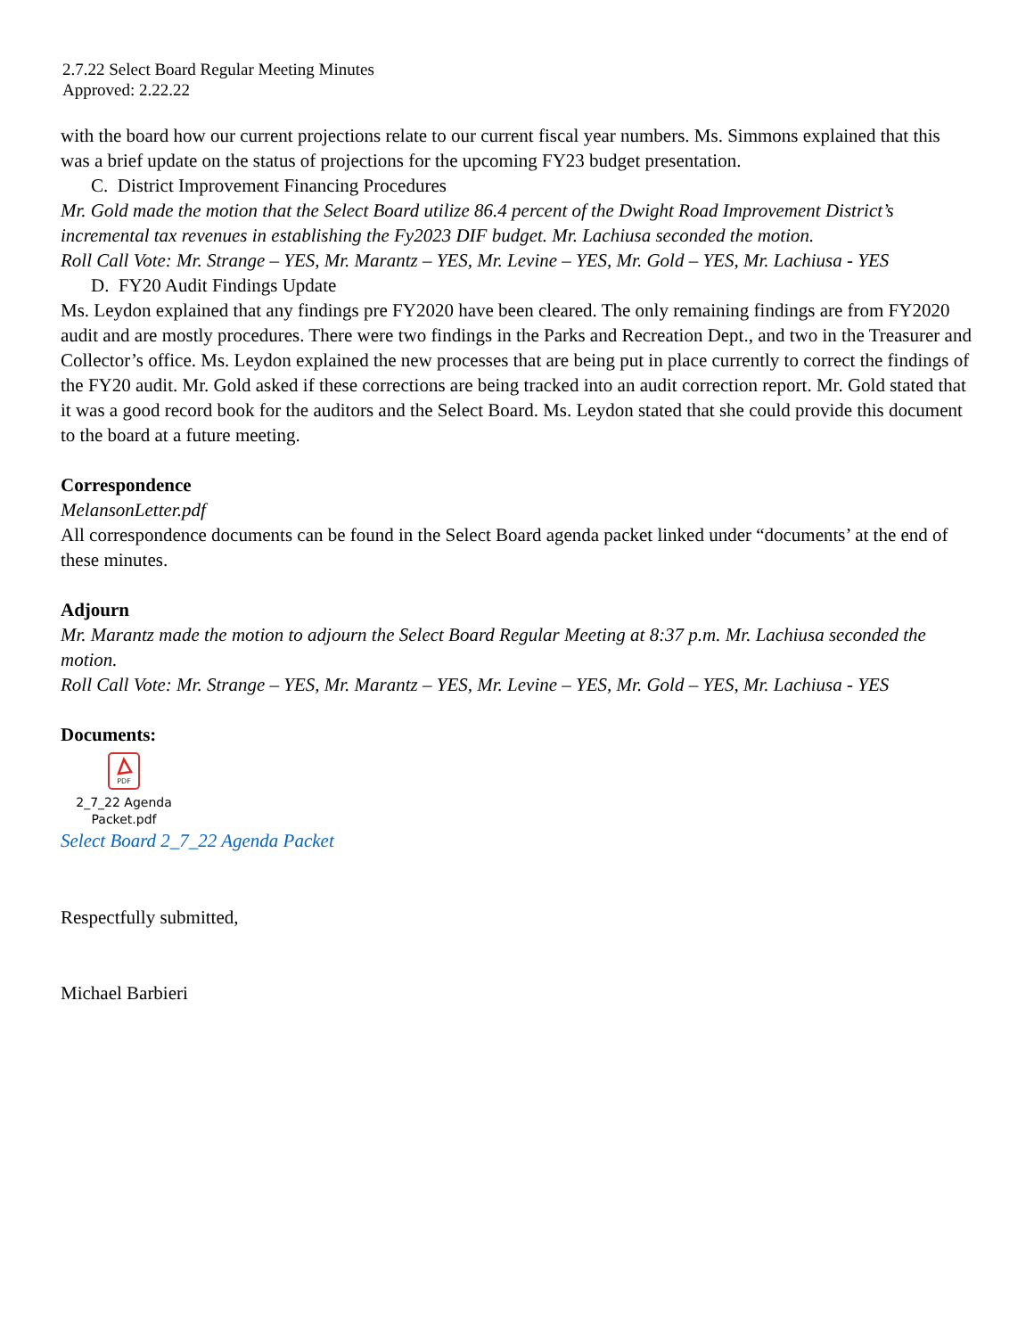2.7.22 Select Board Regular Meeting Minutes
Approved: 2.22.22
with the board how our current projections relate to our current fiscal year numbers. Ms. Simmons explained that this was a brief update on the status of projections for the upcoming FY23 budget presentation.
C. District Improvement Financing Procedures
Mr. Gold made the motion that the Select Board utilize 86.4 percent of the Dwight Road Improvement District’s incremental tax revenues in establishing the Fy2023 DIF budget. Mr. Lachiusa seconded the motion.
Roll Call Vote: Mr. Strange – YES, Mr. Marantz – YES, Mr. Levine – YES, Mr. Gold – YES, Mr. Lachiusa - YES
D. FY20 Audit Findings Update
Ms. Leydon explained that any findings pre FY2020 have been cleared. The only remaining findings are from FY2020 audit and are mostly procedures. There were two findings in the Parks and Recreation Dept., and two in the Treasurer and Collector’s office. Ms. Leydon explained the new processes that are being put in place currently to correct the findings of the FY20 audit. Mr. Gold asked if these corrections are being tracked into an audit correction report. Mr. Gold stated that it was a good record book for the auditors and the Select Board. Ms. Leydon stated that she could provide this document to the board at a future meeting.
Correspondence
MelansonLetter.pdf
All correspondence documents can be found in the Select Board agenda packet linked under “documents’ at the end of these minutes.
Adjourn
Mr. Marantz made the motion to adjourn the Select Board Regular Meeting at 8:37 p.m. Mr. Lachiusa seconded the motion.
Roll Call Vote: Mr. Strange – YES, Mr. Marantz – YES, Mr. Levine – YES, Mr. Gold – YES, Mr. Lachiusa - YES
Documents:
PDF
2_7_22 Agenda Packet.pdf
Select Board 2_7_22 Agenda Packet
Respectfully submitted,
Michael Barbieri